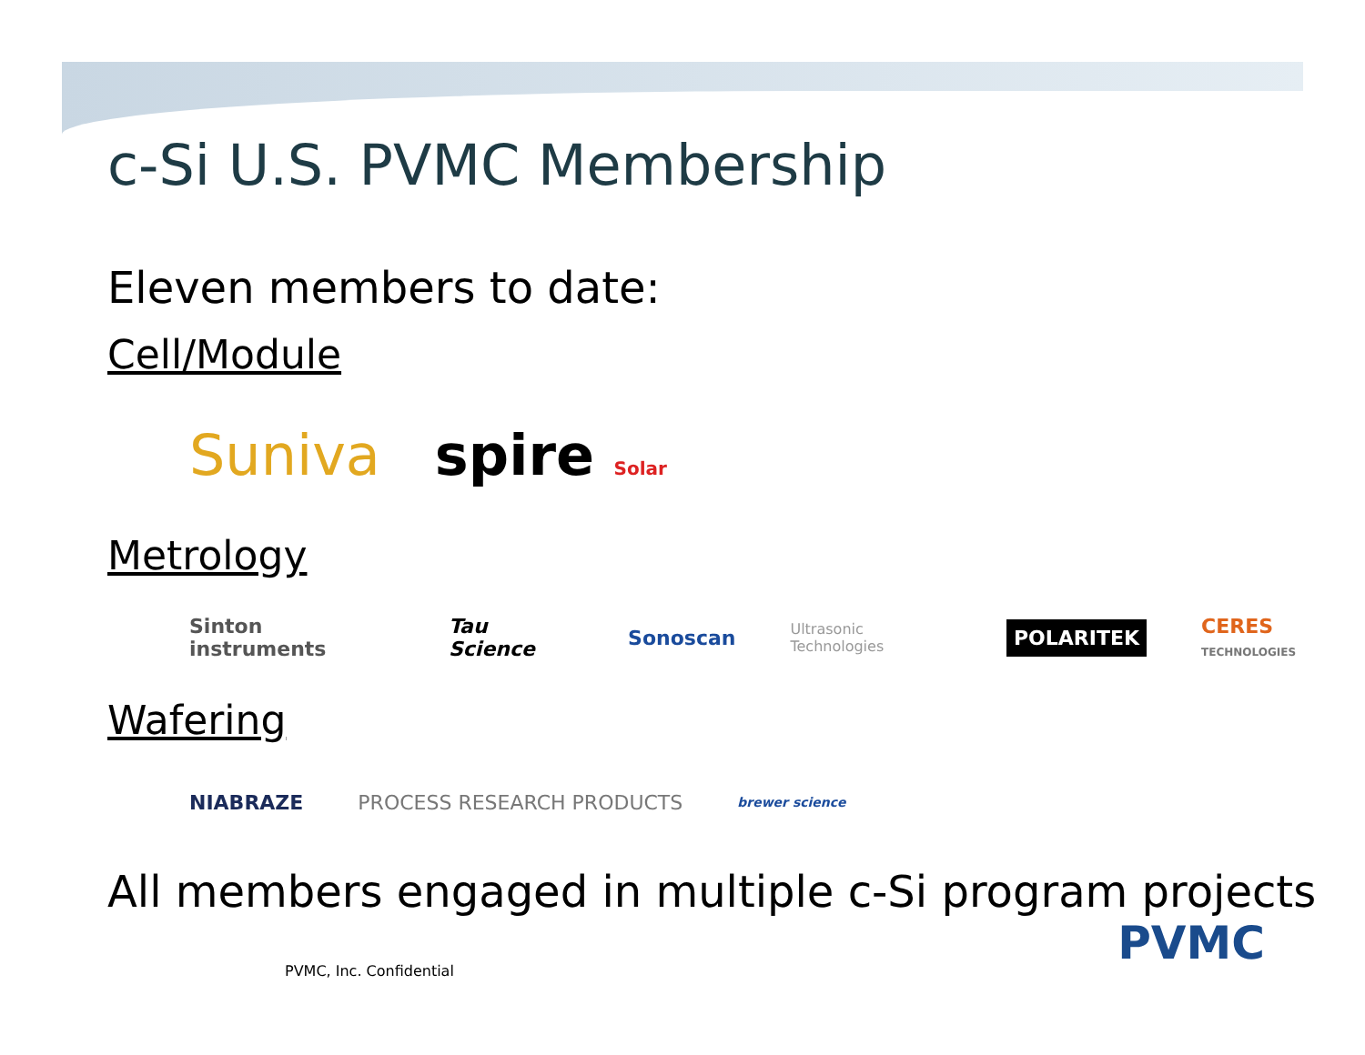c-Si U.S. PVMC Membership
Eleven members to date:
Cell/Module
Suniva spire Solar
Metrology
Sinton instruments Tau Science Sonoscan Ultrasonic Technologies POLARITEK CERES TECHNOLOGIES
Wafering
NIABRAZE PROCESS RESEARCH PRODUCTS brewer science
All members engaged in multiple c-Si program projects
PVMC, Inc. Confidential
PVMC